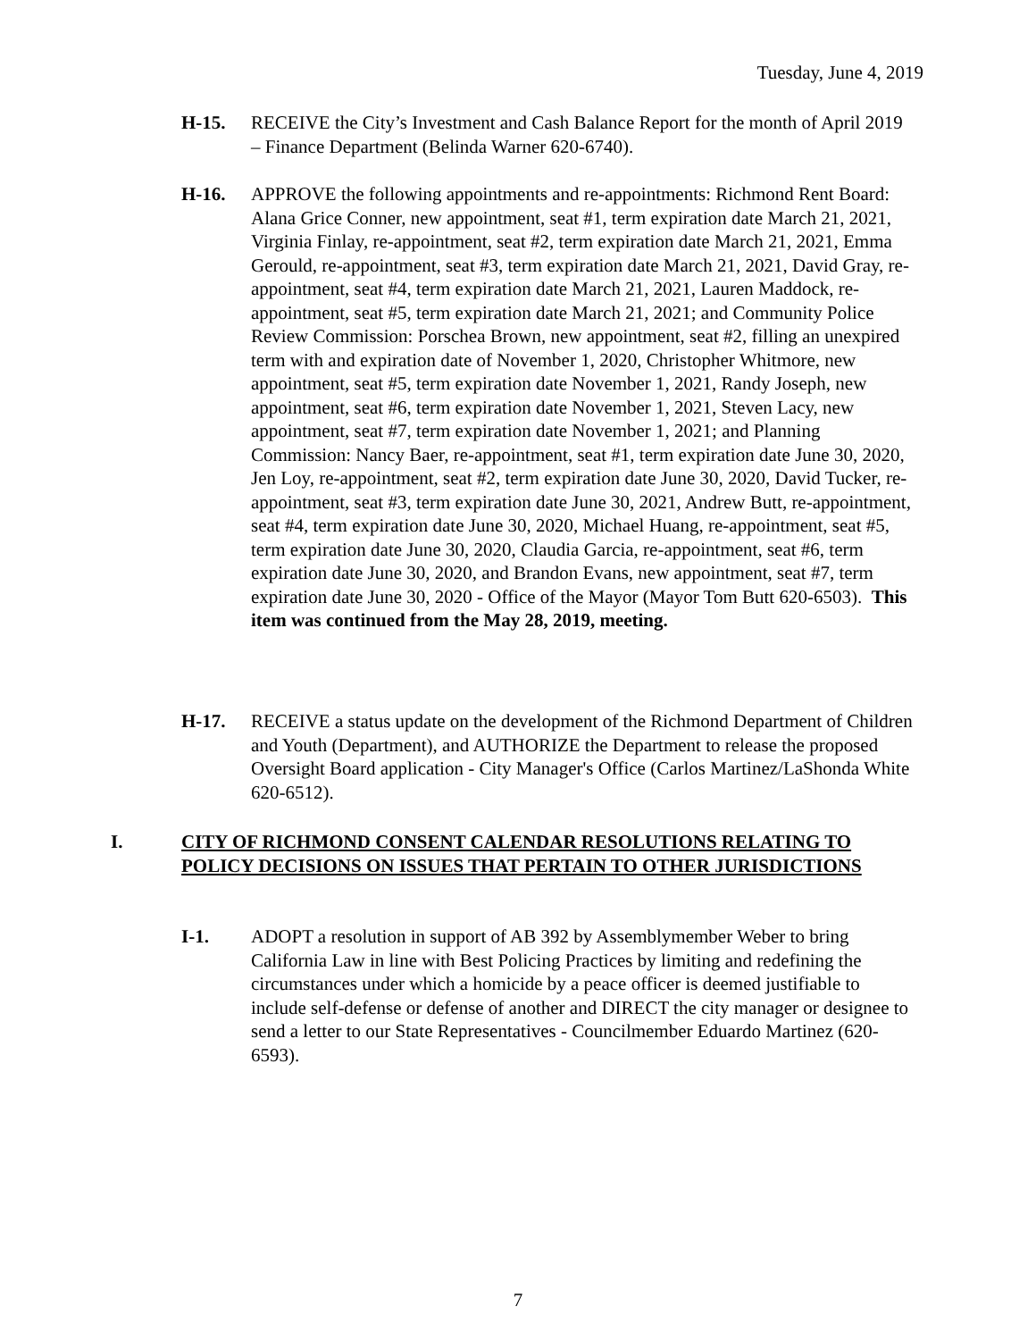Tuesday, June 4, 2019
H-15. RECEIVE the City’s Investment and Cash Balance Report for the month of April 2019 – Finance Department (Belinda Warner 620-6740).
H-16. APPROVE the following appointments and re-appointments: Richmond Rent Board: Alana Grice Conner, new appointment, seat #1, term expiration date March 21, 2021, Virginia Finlay, re-appointment, seat #2, term expiration date March 21, 2021, Emma Gerould, re-appointment, seat #3, term expiration date March 21, 2021, David Gray, re-appointment, seat #4, term expiration date March 21, 2021, Lauren Maddock, re-appointment, seat #5, term expiration date March 21, 2021; and Community Police Review Commission: Porschea Brown, new appointment, seat #2, filling an unexpired term with and expiration date of November 1, 2020, Christopher Whitmore, new appointment, seat #5, term expiration date November 1, 2021, Randy Joseph, new appointment, seat #6, term expiration date November 1, 2021, Steven Lacy, new appointment, seat #7, term expiration date November 1, 2021; and Planning Commission: Nancy Baer, re-appointment, seat #1, term expiration date June 30, 2020, Jen Loy, re-appointment, seat #2, term expiration date June 30, 2020, David Tucker, re-appointment, seat #3, term expiration date June 30, 2021, Andrew Butt, re-appointment, seat #4, term expiration date June 30, 2020, Michael Huang, re-appointment, seat #5, term expiration date June 30, 2020, Claudia Garcia, re-appointment, seat #6, term expiration date June 30, 2020, and Brandon Evans, new appointment, seat #7, term expiration date June 30, 2020 - Office of the Mayor (Mayor Tom Butt 620-6503). This item was continued from the May 28, 2019, meeting.
H-17. RECEIVE a status update on the development of the Richmond Department of Children and Youth (Department), and AUTHORIZE the Department to release the proposed Oversight Board application - City Manager's Office (Carlos Martinez/LaShonda White 620-6512).
I.
CITY OF RICHMOND CONSENT CALENDAR RESOLUTIONS RELATING TO POLICY DECISIONS ON ISSUES THAT PERTAIN TO OTHER JURISDICTIONS
I-1. ADOPT a resolution in support of AB 392 by Assemblymember Weber to bring California Law in line with Best Policing Practices by limiting and redefining the circumstances under which a homicide by a peace officer is deemed justifiable to include self-defense or defense of another and DIRECT the city manager or designee to send a letter to our State Representatives - Councilmember Eduardo Martinez (620-6593).
7